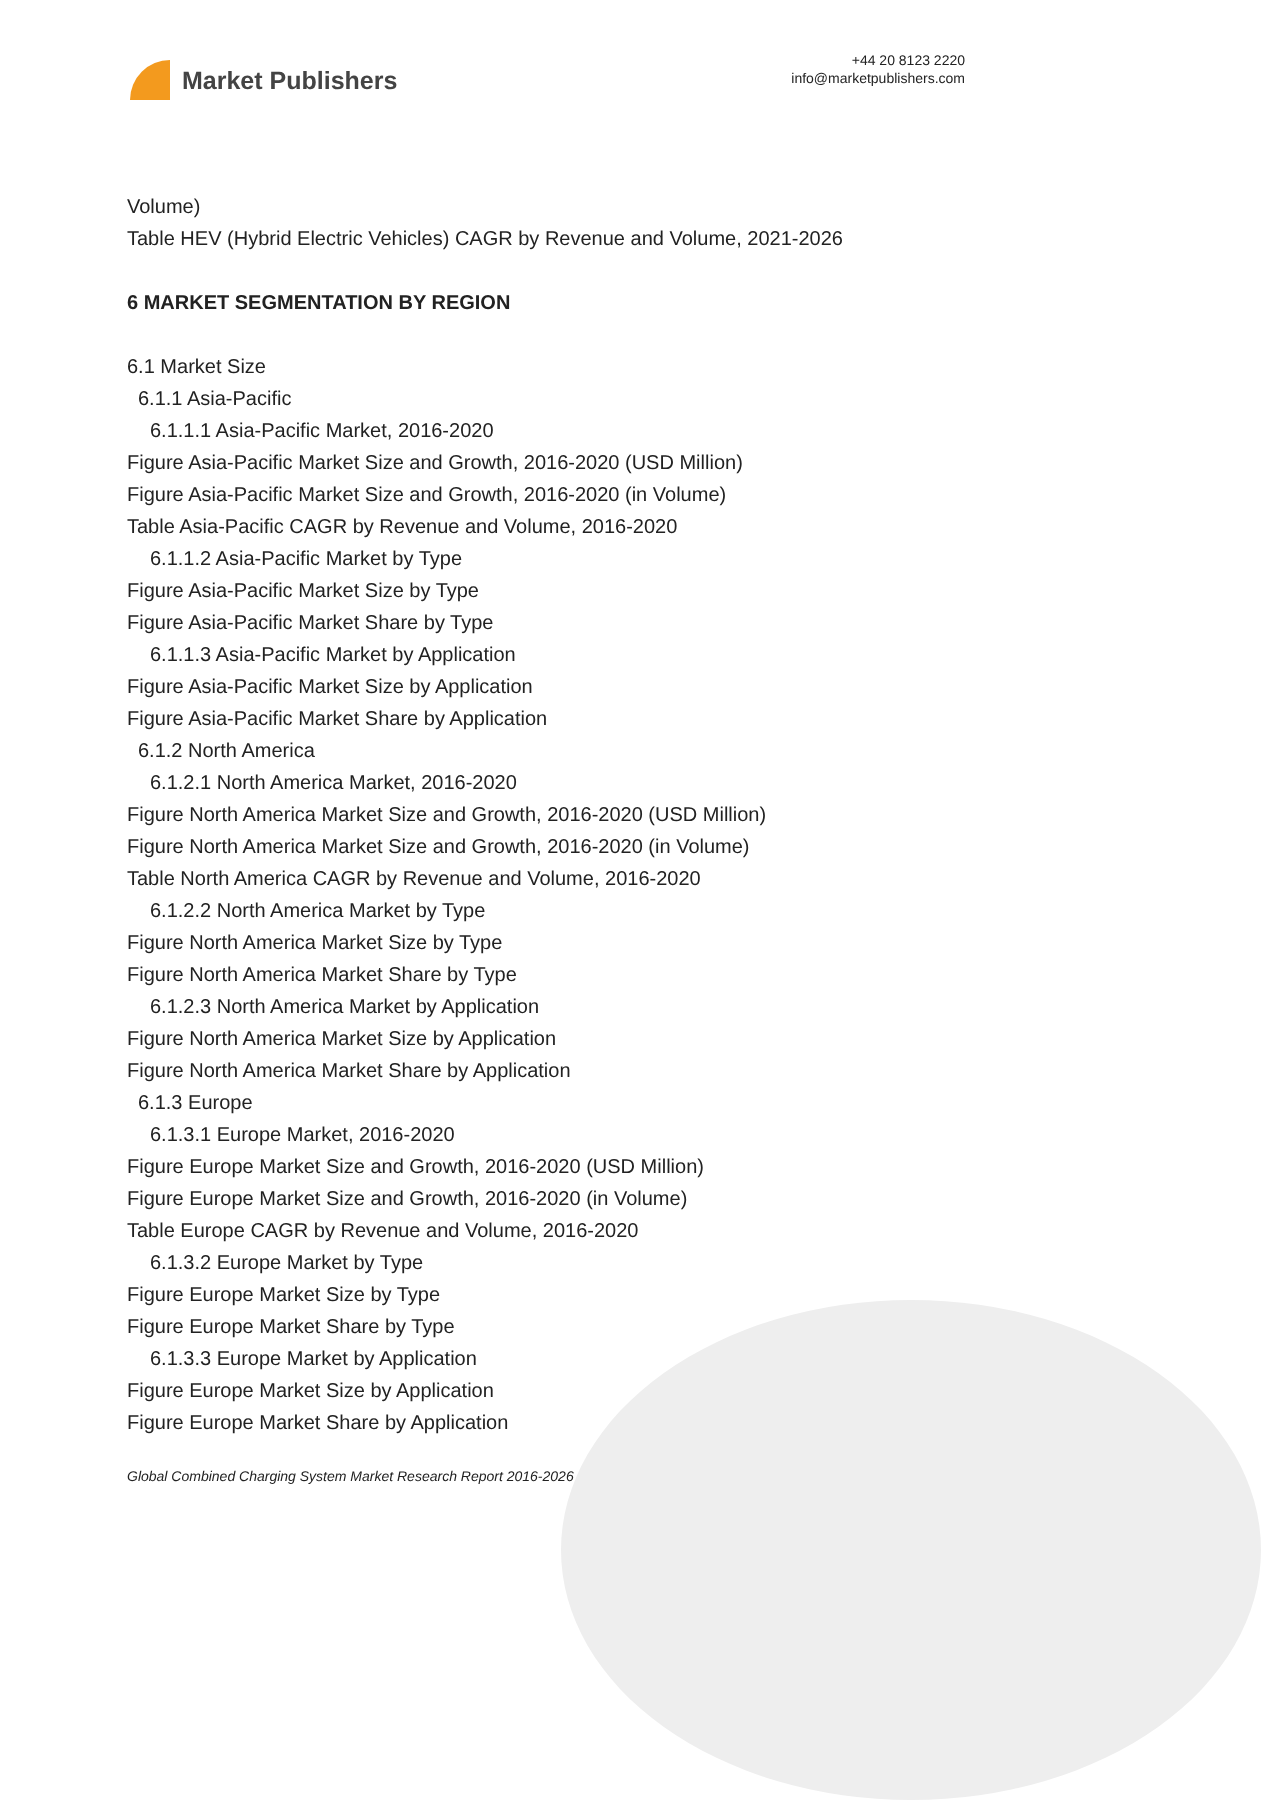Market Publishers
+44 20 8123 2220
info@marketpublishers.com
Volume)
Table HEV (Hybrid Electric Vehicles) CAGR by Revenue and Volume, 2021-2026
6 MARKET SEGMENTATION BY REGION
6.1 Market Size
6.1.1 Asia-Pacific
6.1.1.1 Asia-Pacific Market, 2016-2020
Figure Asia-Pacific Market Size and Growth, 2016-2020 (USD Million)
Figure Asia-Pacific Market Size and Growth, 2016-2020 (in Volume)
Table Asia-Pacific CAGR by Revenue and Volume, 2016-2020
6.1.1.2 Asia-Pacific Market by Type
Figure Asia-Pacific Market Size by Type
Figure Asia-Pacific Market Share by Type
6.1.1.3 Asia-Pacific Market by Application
Figure Asia-Pacific Market Size by Application
Figure Asia-Pacific Market Share by Application
6.1.2 North America
6.1.2.1 North America Market, 2016-2020
Figure North America Market Size and Growth, 2016-2020 (USD Million)
Figure North America Market Size and Growth, 2016-2020 (in Volume)
Table North America CAGR by Revenue and Volume, 2016-2020
6.1.2.2 North America Market by Type
Figure North America Market Size by Type
Figure North America Market Share by Type
6.1.2.3 North America Market by Application
Figure North America Market Size by Application
Figure North America Market Share by Application
6.1.3 Europe
6.1.3.1 Europe Market, 2016-2020
Figure Europe Market Size and Growth, 2016-2020 (USD Million)
Figure Europe Market Size and Growth, 2016-2020 (in Volume)
Table Europe CAGR by Revenue and Volume, 2016-2020
6.1.3.2 Europe Market by Type
Figure Europe Market Size by Type
Figure Europe Market Share by Type
6.1.3.3 Europe Market by Application
Figure Europe Market Size by Application
Figure Europe Market Share by Application
Global Combined Charging System Market Research Report 2016-2026